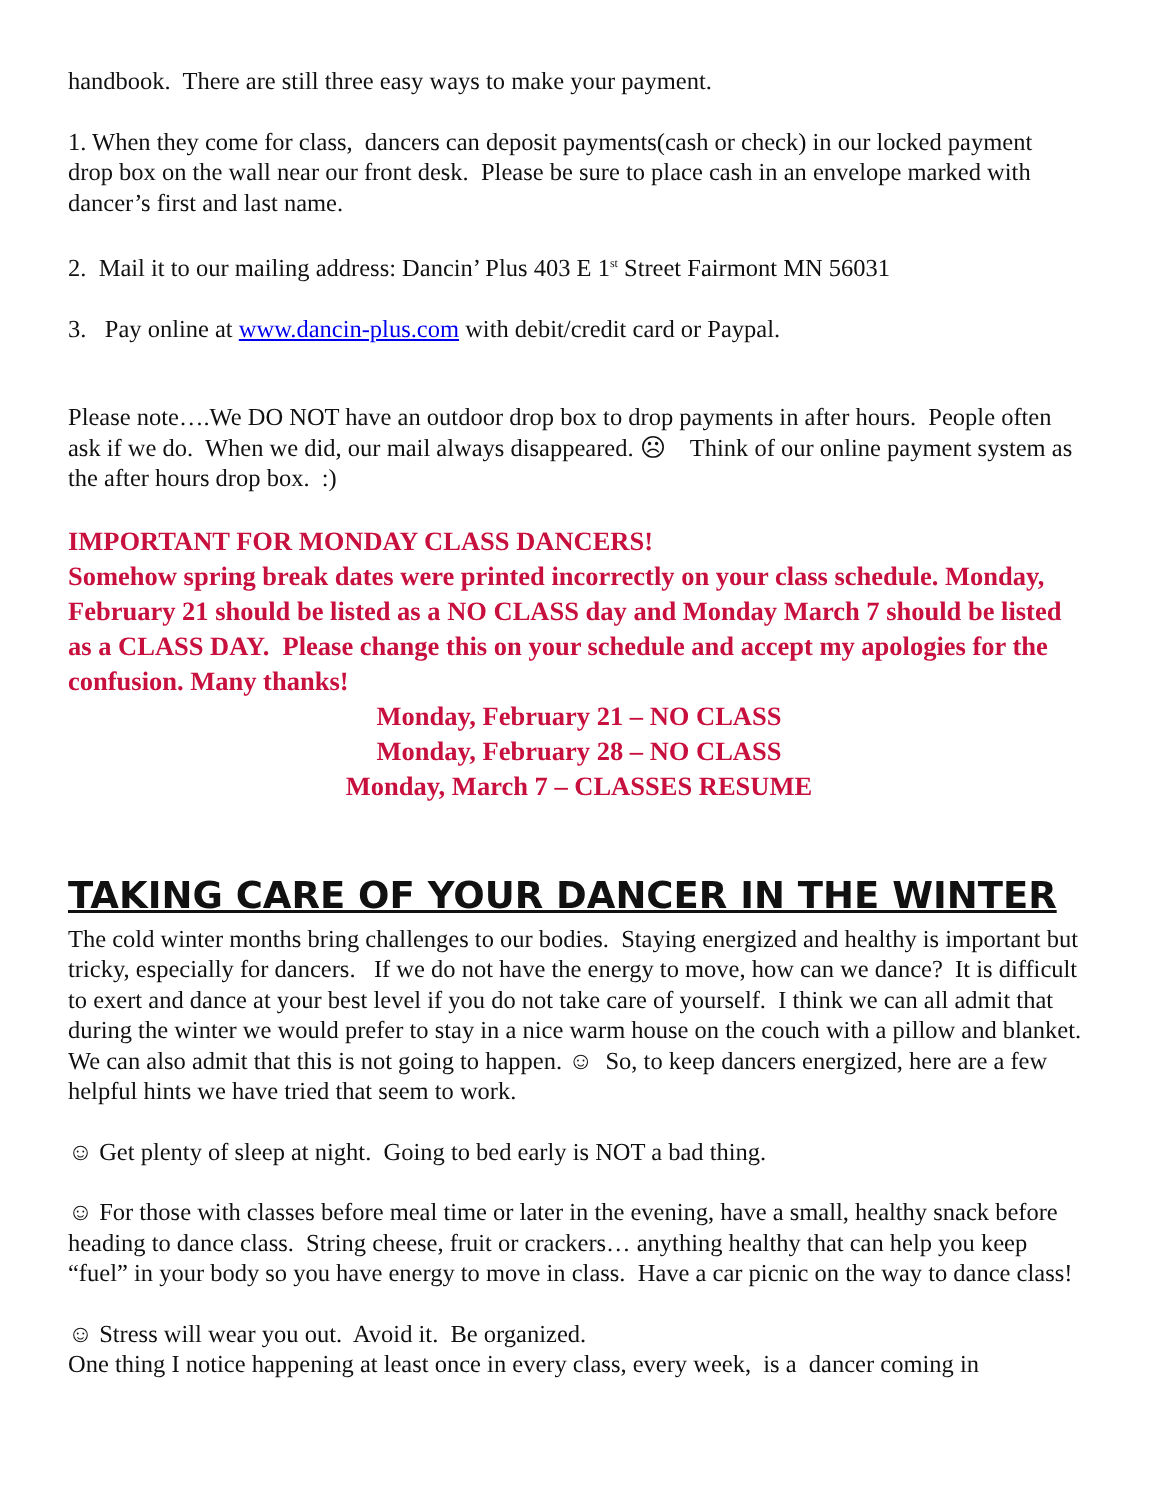handbook. There are still three easy ways to make your payment.
1. When they come for class, dancers can deposit payments(cash or check) in our locked payment drop box on the wall near our front desk. Please be sure to place cash in an envelope marked with dancer’s first and last name.
2. Mail it to our mailing address: Dancin’ Plus 403 E 1<sup>st</sup> Street Fairmont MN 56031
3. Pay online at www.dancin-plus.com with debit/credit card or Paypal.
Please note….We DO NOT have an outdoor drop box to drop payments in after hours. People often ask if we do. When we did, our mail always disappeared. ☹ Think of our online payment system as the after hours drop box. :)
IMPORTANT FOR MONDAY CLASS DANCERS!
Somehow spring break dates were printed incorrectly on your class schedule. Monday, February 21 should be listed as a NO CLASS day and Monday March 7 should be listed as a CLASS DAY. Please change this on your schedule and accept my apologies for the confusion. Many thanks!
Monday, February 21 – NO CLASS
Monday, February 28 – NO CLASS
Monday, March 7 – CLASSES RESUME
TAKING CARE OF YOUR DANCER IN THE WINTER
The cold winter months bring challenges to our bodies. Staying energized and healthy is important but tricky, especially for dancers. If we do not have the energy to move, how can we dance? It is difficult to exert and dance at your best level if you do not take care of yourself. I think we can all admit that during the winter we would prefer to stay in a nice warm house on the couch with a pillow and blanket. We can also admit that this is not going to happen. ☺ So, to keep dancers energized, here are a few helpful hints we have tried that seem to work.
☺ Get plenty of sleep at night. Going to bed early is NOT a bad thing.
☺ For those with classes before meal time or later in the evening, have a small, healthy snack before heading to dance class. String cheese, fruit or crackers… anything healthy that can help you keep “fuel” in your body so you have energy to move in class. Have a car picnic on the way to dance class!
☺ Stress will wear you out. Avoid it. Be organized.
One thing I notice happening at least once in every class, every week, is a dancer coming in